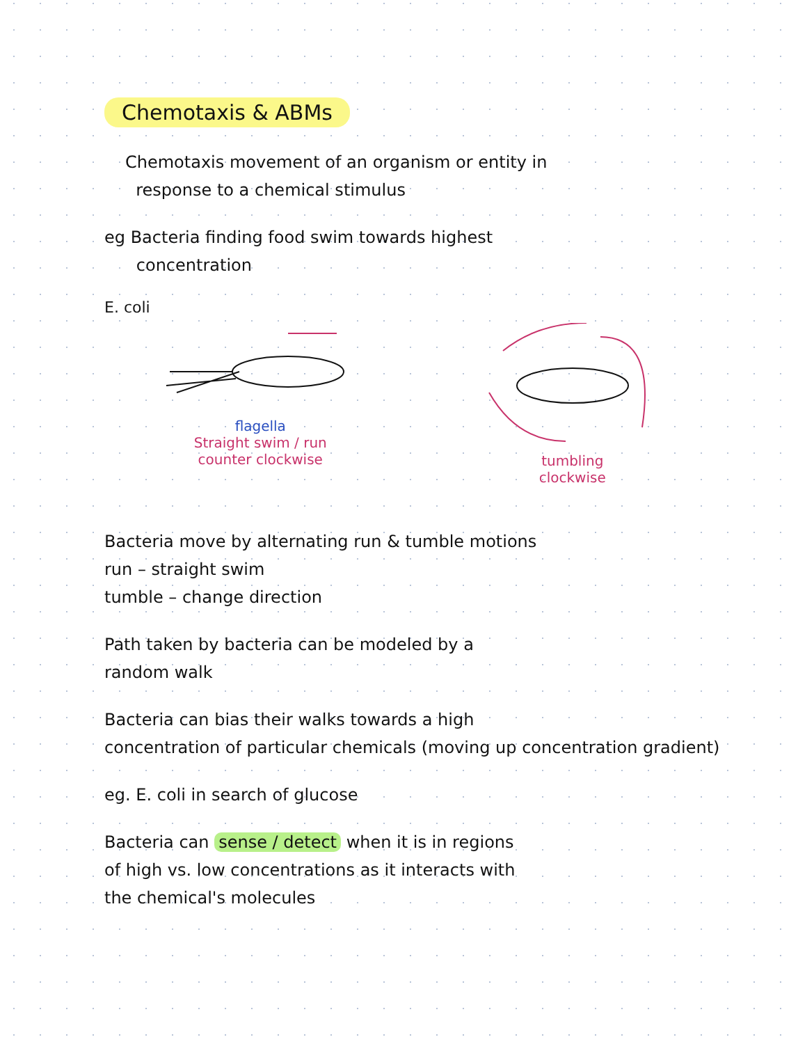Chemotaxis & ABMs
Chemotaxis movement of an organism or entity in
response to a chemical stimulus
eg Bacteria finding food swim towards highest
concentration
E. coli
flagella
Straight swim / run
counter clockwise
tumbling
clockwise
Bacteria move by alternating run & tumble motions
run – straight swim
tumble – change direction
Path taken by bacteria can be modeled by a
random walk
Bacteria can bias their walks towards a high
concentration of particular chemicals (moving up concentration gradient)
eg. E. coli in search of glucose
Bacteria can sense / detect when it is in regions
of high vs. low concentrations as it interacts with
the chemical's molecules